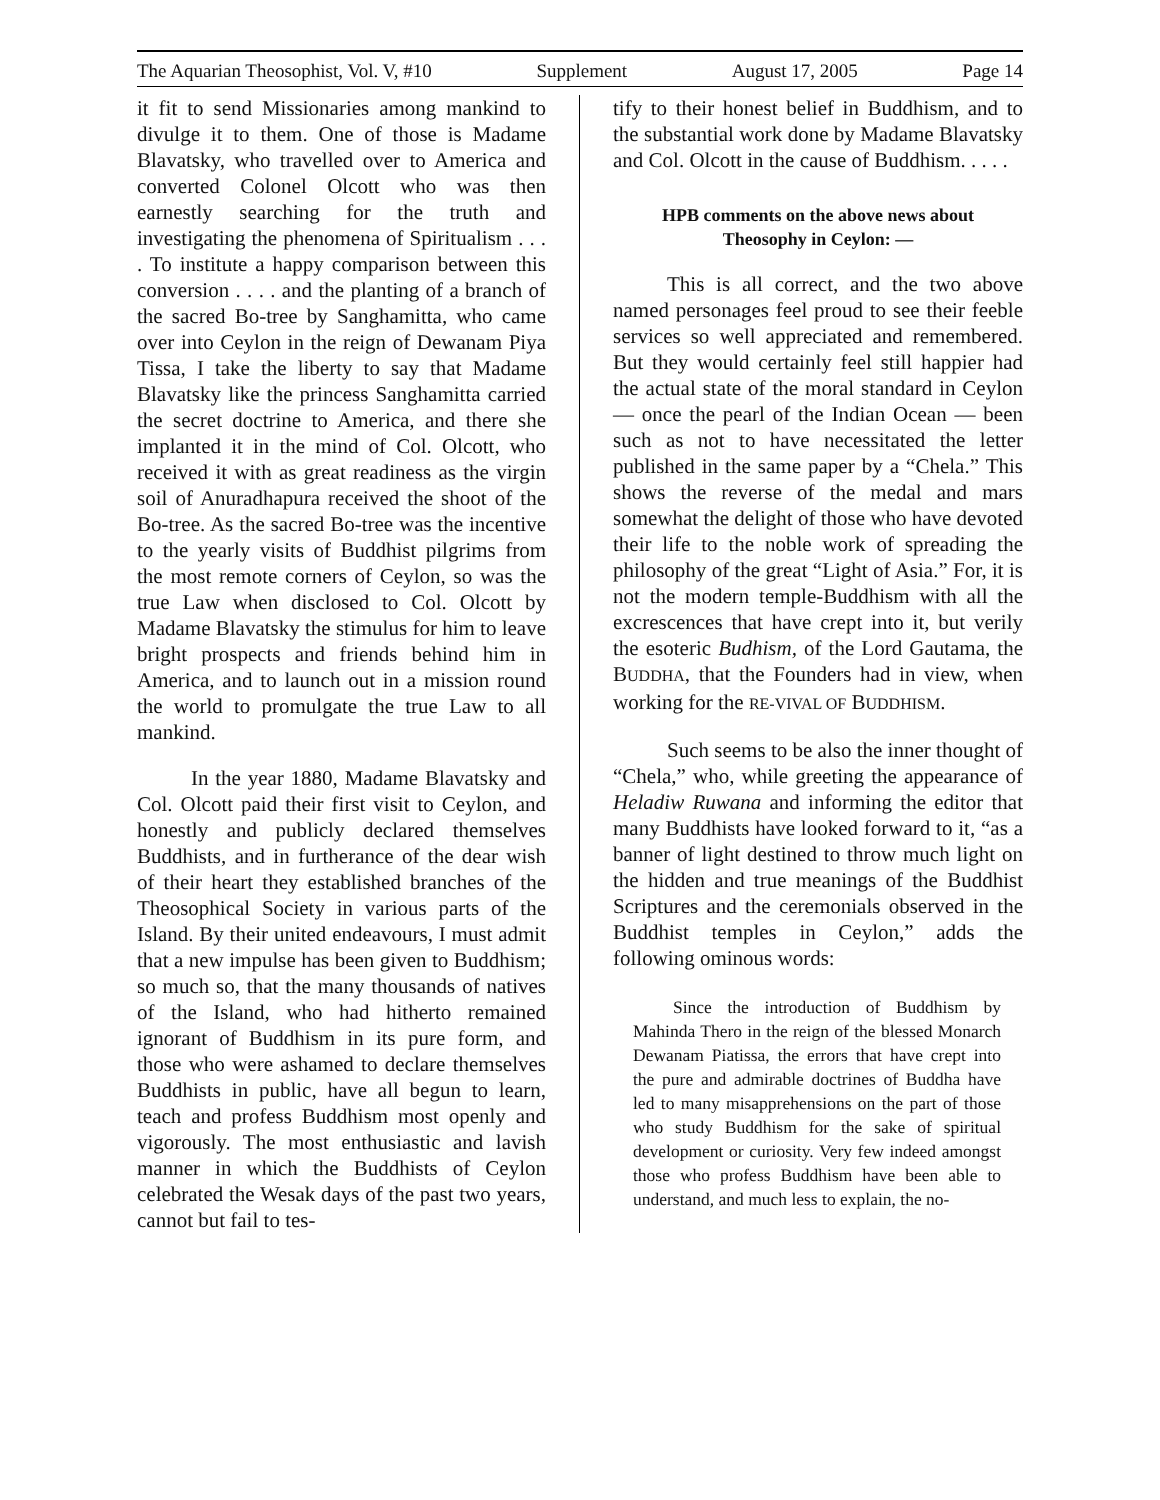The Aquarian Theosophist, Vol. V, #10 Supplement August 17, 2005 Page 14
it fit to send Missionaries among mankind to divulge it to them. One of those is Madame Blavatsky, who travelled over to America and converted Colonel Olcott who was then earnestly searching for the truth and investigating the phenomena of Spiritualism . . . . To institute a happy comparison between this conversion . . . . and the planting of a branch of the sacred Bo-tree by Sanghamitta, who came over into Ceylon in the reign of Dewanam Piya Tissa, I take the liberty to say that Madame Blavatsky like the princess Sanghamitta carried the secret doctrine to America, and there she implanted it in the mind of Col. Olcott, who received it with as great readiness as the virgin soil of Anuradhapura received the shoot of the Bo-tree. As the sacred Bo-tree was the incentive to the yearly visits of Buddhist pilgrims from the most remote corners of Ceylon, so was the true Law when disclosed to Col. Olcott by Madame Blavatsky the stimulus for him to leave bright prospects and friends behind him in America, and to launch out in a mission round the world to promulgate the true Law to all mankind.
In the year 1880, Madame Blavatsky and Col. Olcott paid their first visit to Ceylon, and honestly and publicly declared themselves Buddhists, and in furtherance of the dear wish of their heart they established branches of the Theosophical Society in various parts of the Island. By their united endeavours, I must admit that a new impulse has been given to Buddhism; so much so, that the many thousands of natives of the Island, who had hitherto remained ignorant of Buddhism in its pure form, and those who were ashamed to declare themselves Buddhists in public, have all begun to learn, teach and profess Buddhism most openly and vigorously. The most enthusiastic and lavish manner in which the Buddhists of Ceylon celebrated the Wesak days of the past two years, cannot but fail to tes-
tify to their honest belief in Buddhism, and to the substantial work done by Madame Blavatsky and Col. Olcott in the cause of Buddhism. . . . .
HPB comments on the above news about
Theosophy in Ceylon: —
This is all correct, and the two above named personages feel proud to see their feeble services so well appreciated and remembered. But they would certainly feel still happier had the actual state of the moral standard in Ceylon — once the pearl of the Indian Ocean — been such as not to have necessitated the letter published in the same paper by a “Chela.” This shows the reverse of the medal and mars somewhat the delight of those who have devoted their life to the noble work of spreading the philosophy of the great “Light of Asia.” For, it is not the modern temple-Buddhism with all the excrescences that have crept into it, but verily the esoteric Budhism, of the Lord Gautama, the BUDDHA, that the Founders had in view, when working for the RE-VIVAL OF BUDDHISM.
Such seems to be also the inner thought of “Chela,” who, while greeting the appearance of Heladiw Ruwana and informing the editor that many Buddhists have looked forward to it, “as a banner of light destined to throw much light on the hidden and true meanings of the Buddhist Scriptures and the ceremonials observed in the Buddhist temples in Ceylon,” adds the following ominous words:
Since the introduction of Buddhism by Mahinda Thero in the reign of the blessed Monarch Dewanam Piatissa, the errors that have crept into the pure and admirable doctrines of Buddha have led to many misapprehensions on the part of those who study Buddhism for the sake of spiritual development or curiosity. Very few indeed amongst those who profess Buddhism have been able to understand, and much less to explain, the no-